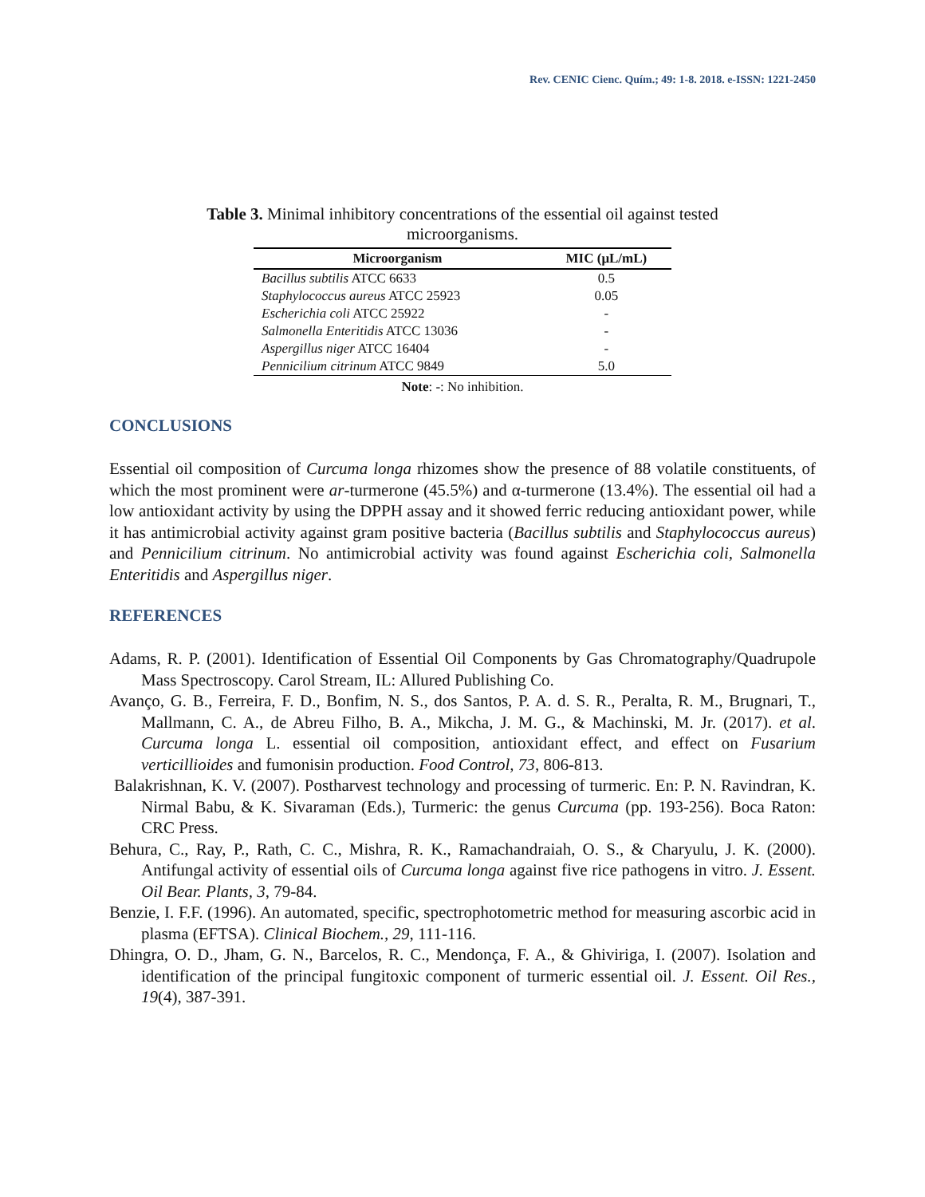Rev. CENIC Cienc. Quím.; 49: 1-8. 2018. e-ISSN: 1221-2450
Table 3. Minimal inhibitory concentrations of the essential oil against tested microorganisms.
| Microorganism | MIC (μL/mL) |
| --- | --- |
| Bacillus subtilis ATCC 6633 | 0.5 |
| Staphylococcus aureus ATCC 25923 | 0.05 |
| Escherichia coli ATCC 25922 | - |
| Salmonella Enteritidis ATCC 13036 | - |
| Aspergillus niger ATCC 16404 | - |
| Pennicilium citrinum ATCC 9849 | 5.0 |
Note: -: No inhibition.
CONCLUSIONS
Essential oil composition of Curcuma longa rhizomes show the presence of 88 volatile constituents, of which the most prominent were ar-turmerone (45.5%) and α-turmerone (13.4%). The essential oil had a low antioxidant activity by using the DPPH assay and it showed ferric reducing antioxidant power, while it has antimicrobial activity against gram positive bacteria (Bacillus subtilis and Staphylococcus aureus) and Pennicilium citrinum. No antimicrobial activity was found against Escherichia coli, Salmonella Enteritidis and Aspergillus niger.
REFERENCES
Adams, R. P. (2001). Identification of Essential Oil Components by Gas Chromatography/Quadrupole Mass Spectroscopy. Carol Stream, IL: Allured Publishing Co.
Avanço, G. B., Ferreira, F. D., Bonfim, N. S., dos Santos, P. A. d. S. R., Peralta, R. M., Brugnari, T., Mallmann, C. A., de Abreu Filho, B. A., Mikcha, J. M. G., & Machinski, M. Jr. (2017). et al. Curcuma longa L. essential oil composition, antioxidant effect, and effect on Fusarium verticillioides and fumonisin production. Food Control, 73, 806-813.
Balakrishnan, K. V. (2007). Postharvest technology and processing of turmeric. En: P. N. Ravindran, K. Nirmal Babu, & K. Sivaraman (Eds.), Turmeric: the genus Curcuma (pp. 193-256). Boca Raton: CRC Press.
Behura, C., Ray, P., Rath, C. C., Mishra, R. K., Ramachandraiah, O. S., & Charyulu, J. K. (2000). Antifungal activity of essential oils of Curcuma longa against five rice pathogens in vitro. J. Essent. Oil Bear. Plants, 3, 79-84.
Benzie, I. F.F. (1996). An automated, specific, spectrophotometric method for measuring ascorbic acid in plasma (EFTSA). Clinical Biochem., 29, 111-116.
Dhingra, O. D., Jham, G. N., Barcelos, R. C., Mendonça, F. A., & Ghiviriga, I. (2007). Isolation and identification of the principal fungitoxic component of turmeric essential oil. J. Essent. Oil Res., 19(4), 387-391.